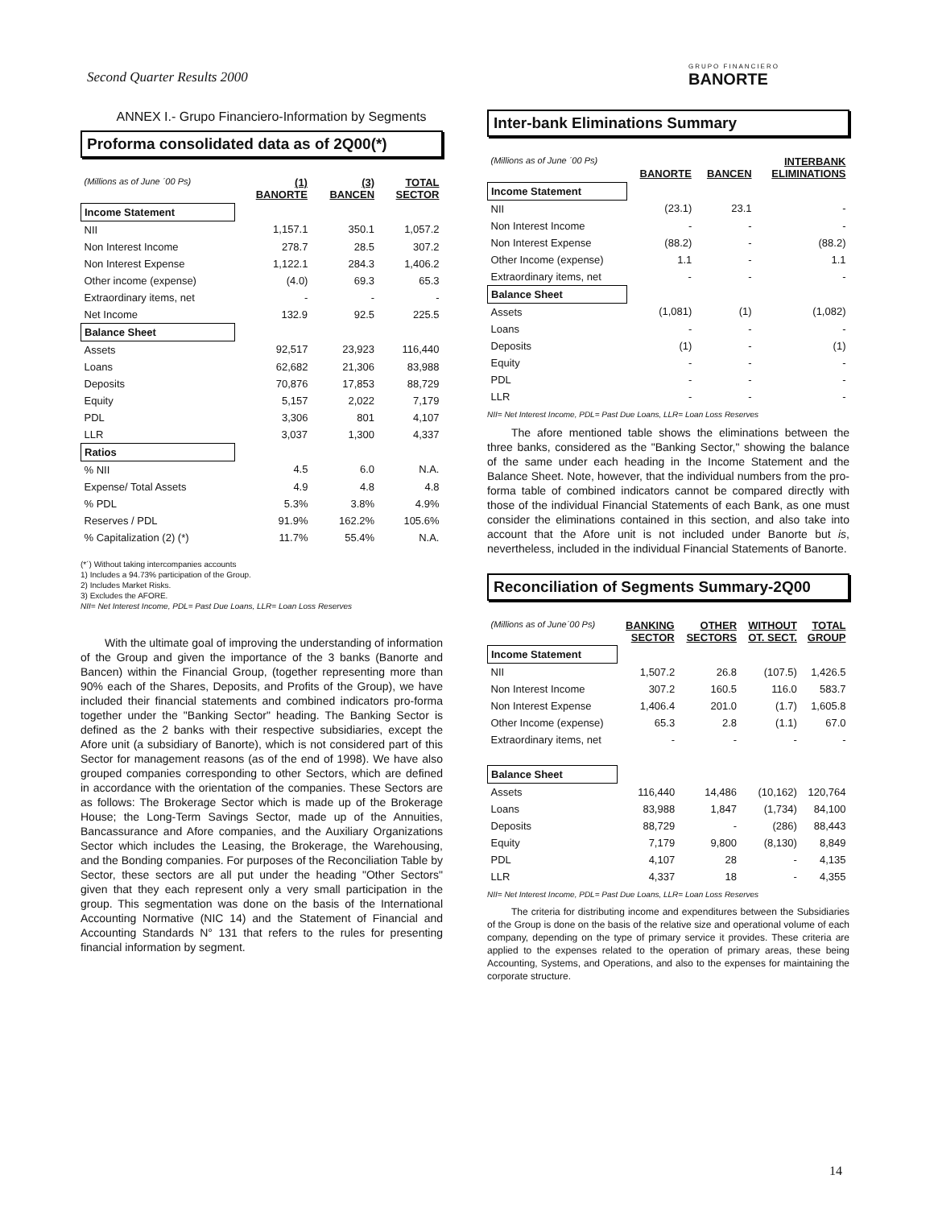Second Quarter Results 2000 GRUPO FINANCIERO
BANORTE
ANNEX I.- Grupo Financiero-Information by Segments
Proforma consolidated data as of 2Q00(*)
| (Millions as of June ´00 Ps) | (1) BANORTE | (3) BANCEN | TOTAL SECTOR |
| --- | --- | --- | --- |
| Income Statement | | | |
| NII | 1,157.1 | 350.1 | 1,057.2 |
| Non Interest Income | 278.7 | 28.5 | 307.2 |
| Non Interest Expense | 1,122.1 | 284.3 | 1,406.2 |
| Other income (expense) | (4.0) | 69.3 | 65.3 |
| Extraordinary items, net | - | - | - |
| Net Income | 132.9 | 92.5 | 225.5 |
| Balance Sheet | | | |
| Assets | 92,517 | 23,923 | 116,440 |
| Loans | 62,682 | 21,306 | 83,988 |
| Deposits | 70,876 | 17,853 | 88,729 |
| Equity | 5,157 | 2,022 | 7,179 |
| PDL | 3,306 | 801 | 4,107 |
| LLR | 3,037 | 1,300 | 4,337 |
| Ratios | | | |
| % NII | 4.5 | 6.0 | N.A. |
| Expense/ Total Assets | 4.9 | 4.8 | 4.8 |
| % PDL | 5.3% | 3.8% | 4.9% |
| Reserves / PDL | 91.9% | 162.2% | 105.6% |
| % Capitalization (2) (*) | 11.7% | 55.4% | N.A. |
(*´) Without taking intercompanies accounts
1) Includes a 94.73% participation of the Group.
2) Includes Market Risks.
3) Excludes the AFORE.
NII= Net Interest Income, PDL= Past Due Loans, LLR= Loan Loss Reserves
With the ultimate goal of improving the understanding of information of the Group and given the importance of the 3 banks (Banorte and Bancen) within the Financial Group, (together representing more than 90% each of the Shares, Deposits, and Profits of the Group), we have included their financial statements and combined indicators pro-forma together under the "Banking Sector" heading. The Banking Sector is defined as the 2 banks with their respective subsidiaries, except the Afore unit (a subsidiary of Banorte), which is not considered part of this Sector for management reasons (as of the end of 1998). We have also grouped companies corresponding to other Sectors, which are defined in accordance with the orientation of the companies. These Sectors are as follows: The Brokerage Sector which is made up of the Brokerage House; the Long-Term Savings Sector, made up of the Annuities, Bancassurance and Afore companies, and the Auxiliary Organizations Sector which includes the Leasing, the Brokerage, the Warehousing, and the Bonding companies. For purposes of the Reconciliation Table by Sector, these sectors are all put under the heading "Other Sectors" given that they each represent only a very small participation in the group. This segmentation was done on the basis of the International Accounting Normative (NIC 14) and the Statement of Financial and Accounting Standards N° 131 that refers to the rules for presenting financial information by segment.
Inter-bank Eliminations Summary
| (Millions as of June ´00 Ps) | BANORTE | BANCEN | INTERBANK ELIMINATIONS |
| --- | --- | --- | --- |
| Income Statement | | | |
| NII | (23.1) | 23.1 | - |
| Non Interest Income | - | - | - |
| Non Interest Expense | (88.2) | - | (88.2) |
| Other Income (expense) | 1.1 | - | 1.1 |
| Extraordinary items, net | - | - | - |
| Balance Sheet | | | |
| Assets | (1,081) | (1) | (1,082) |
| Loans | - | - | - |
| Deposits | (1) | - | (1) |
| Equity | - | - | - |
| PDL | - | - | - |
| LLR | - | - | - |
NII= Net Interest Income, PDL= Past Due Loans, LLR= Loan Loss Reserves
The afore mentioned table shows the eliminations between the three banks, considered as the "Banking Sector," showing the balance of the same under each heading in the Income Statement and the Balance Sheet. Note, however, that the individual numbers from the pro-forma table of combined indicators cannot be compared directly with those of the individual Financial Statements of each Bank, as one must consider the eliminations contained in this section, and also take into account that the Afore unit is not included under Banorte but is, nevertheless, included in the individual Financial Statements of Banorte.
Reconciliation of Segments Summary-2Q00
| (Millions as of June´00 Ps) | BANKING SECTOR | OTHER SECTORS | WITHOUT OT. SECT. | TOTAL GROUP |
| --- | --- | --- | --- | --- |
| Income Statement | | | | |
| NII | 1,507.2 | 26.8 | (107.5) | 1,426.5 |
| Non Interest Income | 307.2 | 160.5 | 116.0 | 583.7 |
| Non Interest Expense | 1,406.4 | 201.0 | (1.7) | 1,605.8 |
| Other Income (expense) | 65.3 | 2.8 | (1.1) | 67.0 |
| Extraordinary items, net | - | - | - | - |
| Balance Sheet | | | | |
| Assets | 116,440 | 14,486 | (10,162) | 120,764 |
| Loans | 83,988 | 1,847 | (1,734) | 84,100 |
| Deposits | 88,729 | - | (286) | 88,443 |
| Equity | 7,179 | 9,800 | (8,130) | 8,849 |
| PDL | 4,107 | 28 | - | 4,135 |
| LLR | 4,337 | 18 | - | 4,355 |
NII= Net Interest Income, PDL= Past Due Loans, LLR= Loan Loss Reserves
The criteria for distributing income and expenditures between the Subsidiaries of the Group is done on the basis of the relative size and operational volume of each company, depending on the type of primary service it provides. These criteria are applied to the expenses related to the operation of primary areas, these being Accounting, Systems, and Operations, and also to the expenses for maintaining the corporate structure.
14